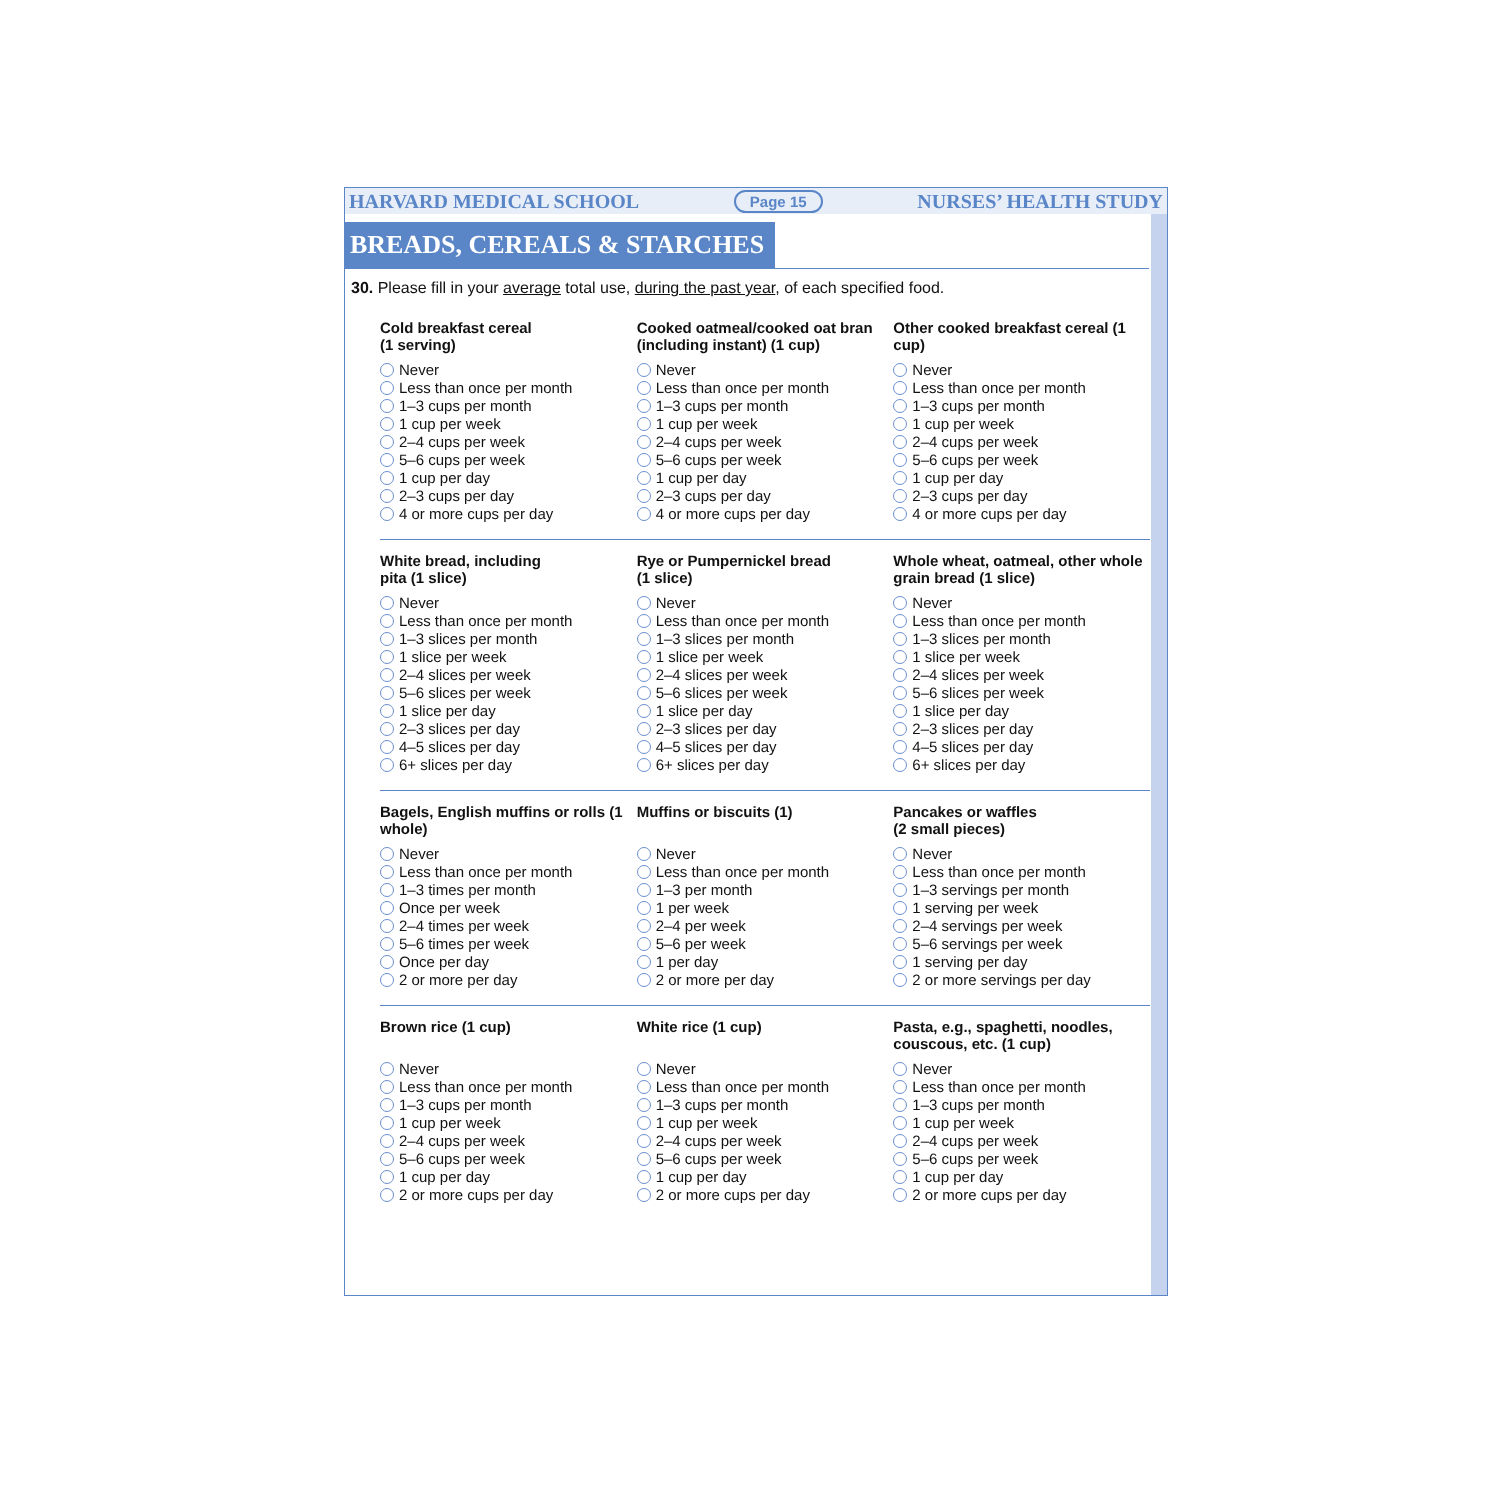HARVARD MEDICAL SCHOOL Page 15 NURSES’ HEALTH STUDY
BREADS, CEREALS & STARCHES
30. Please fill in your average total use, during the past year, of each specified food.
Cold breakfast cereal
(1 serving)
Never
Less than once per month
1–3 cups per month
1 cup per week
2–4 cups per week
5–6 cups per week
1 cup per day
2–3 cups per day
4 or more cups per day
Cooked oatmeal/cooked oat bran (including instant) (1 cup)
Never
Less than once per month
1–3 cups per month
1 cup per week
2–4 cups per week
5–6 cups per week
1 cup per day
2–3 cups per day
4 or more cups per day
Other cooked breakfast cereal (1 cup)
Never
Less than once per month
1–3 cups per month
1 cup per week
2–4 cups per week
5–6 cups per week
1 cup per day
2–3 cups per day
4 or more cups per day
White bread, including
pita (1 slice)
Never
Less than once per month
1–3 slices per month
1 slice per week
2–4 slices per week
5–6 slices per week
1 slice per day
2–3 slices per day
4–5 slices per day
6+ slices per day
Rye or Pumpernickel bread
(1 slice)
Never
Less than once per month
1–3 slices per month
1 slice per week
2–4 slices per week
5–6 slices per week
1 slice per day
2–3 slices per day
4–5 slices per day
6+ slices per day
Whole wheat, oatmeal, other whole grain bread (1 slice)
Never
Less than once per month
1–3 slices per month
1 slice per week
2–4 slices per week
5–6 slices per week
1 slice per day
2–3 slices per day
4–5 slices per day
6+ slices per day
Bagels, English muffins or rolls (1 whole)
Never
Less than once per month
1–3 times per month
Once per week
2–4 times per week
5–6 times per week
Once per day
2 or more per day
Muffins or biscuits (1)
Never
Less than once per month
1–3 per month
1 per week
2–4 per week
5–6 per week
1 per day
2 or more per day
Pancakes or waffles
(2 small pieces)
Never
Less than once per month
1–3 servings per month
1 serving per week
2–4 servings per week
5–6 servings per week
1 serving per day
2 or more servings per day
Brown rice (1 cup)
Never
Less than once per month
1–3 cups per month
1 cup per week
2–4 cups per week
5–6 cups per week
1 cup per day
2 or more cups per day
White rice (1 cup)
Never
Less than once per month
1–3 cups per month
1 cup per week
2–4 cups per week
5–6 cups per week
1 cup per day
2 or more cups per day
Pasta, e.g., spaghetti, noodles, couscous, etc. (1 cup)
Never
Less than once per month
1–3 cups per month
1 cup per week
2–4 cups per week
5–6 cups per week
1 cup per day
2 or more cups per day